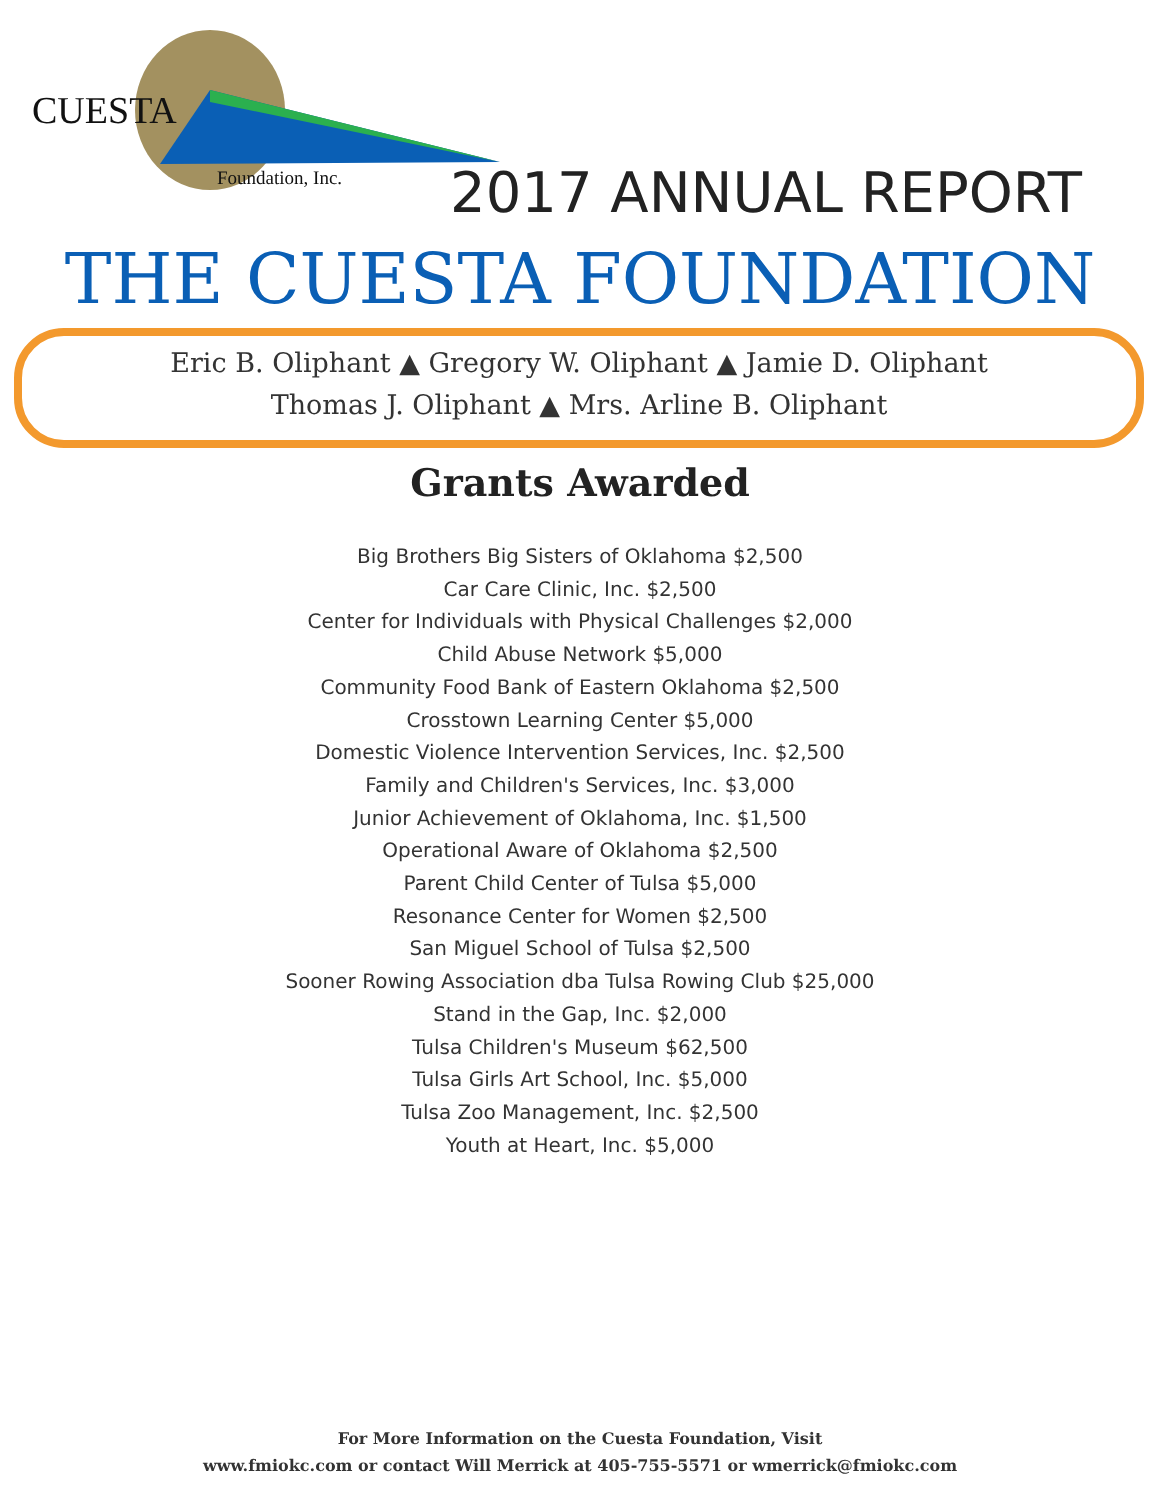CUESTA
Foundation, Inc.
2017 ANNUAL REPORT
THE CUESTA FOUNDATION
Eric B. Oliphant ▲ Gregory W. Oliphant ▲ Jamie D. Oliphant
Thomas J. Oliphant ▲ Mrs. Arline B. Oliphant
Grants Awarded
Big Brothers Big Sisters of Oklahoma $2,500
Car Care Clinic, Inc. $2,500
Center for Individuals with Physical Challenges $2,000
Child Abuse Network $5,000
Community Food Bank of Eastern Oklahoma $2,500
Crosstown Learning Center $5,000
Domestic Violence Intervention Services, Inc. $2,500
Family and Children's Services, Inc. $3,000
Junior Achievement of Oklahoma, Inc. $1,500
Operational Aware of Oklahoma $2,500
Parent Child Center of Tulsa $5,000
Resonance Center for Women $2,500
San Miguel School of Tulsa $2,500
Sooner Rowing Association dba Tulsa Rowing Club $25,000
Stand in the Gap, Inc. $2,000
Tulsa Children's Museum $62,500
Tulsa Girls Art School, Inc. $5,000
Tulsa Zoo Management, Inc. $2,500
Youth at Heart, Inc. $5,000
For More Information on the Cuesta Foundation, Visit
www.fmiokc.com or contact Will Merrick at 405-755-5571 or wmerrick@fmiokc.com